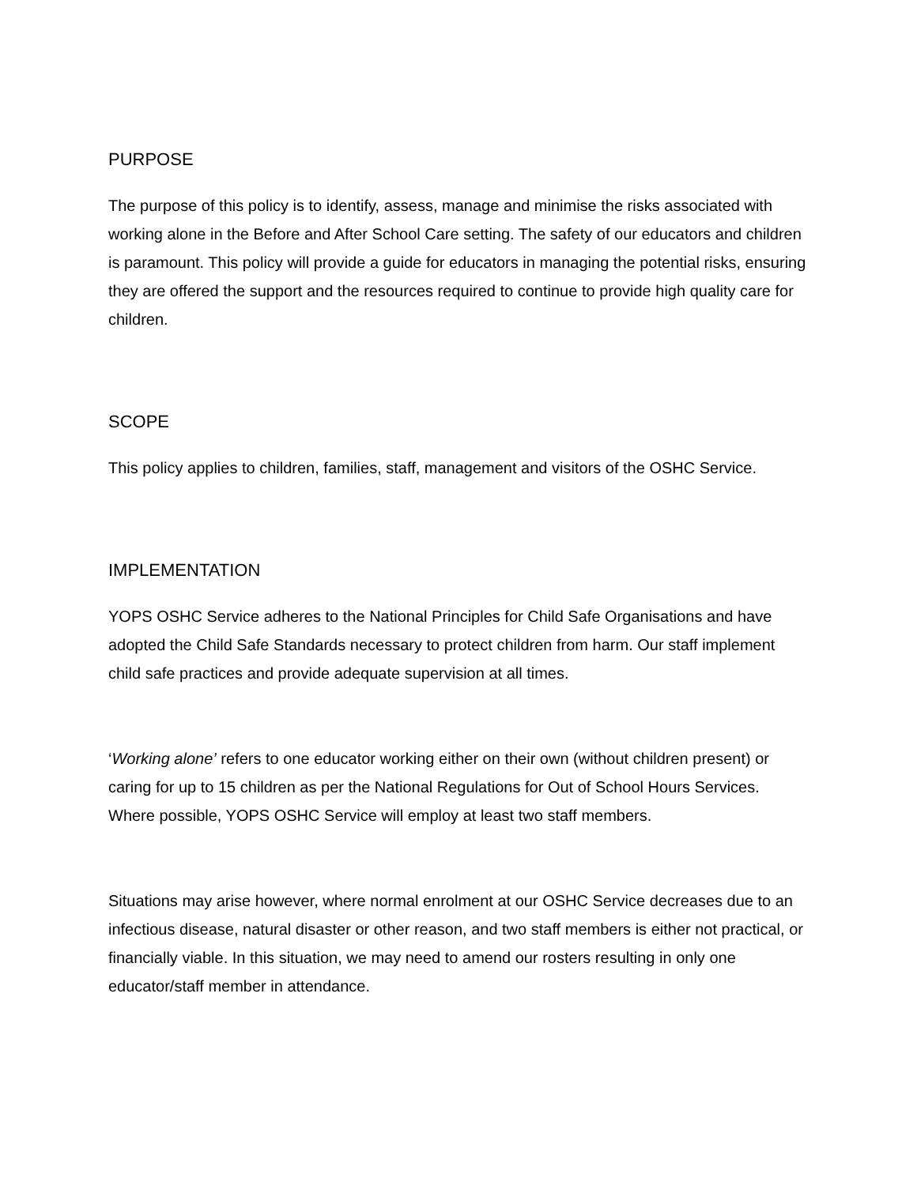PURPOSE
The purpose of this policy is to identify, assess, manage and minimise the risks associated with working alone in the Before and After School Care setting. The safety of our educators and children is paramount. This policy will provide a guide for educators in managing the potential risks, ensuring they are offered the support and the resources required to continue to provide high quality care for children.
SCOPE
This policy applies to children, families, staff, management and visitors of the OSHC Service.
IMPLEMENTATION
YOPS OSHC Service adheres to the National Principles for Child Safe Organisations and have adopted the Child Safe Standards necessary to protect children from harm. Our staff implement child safe practices and provide adequate supervision at all times.
‘Working alone’ refers to one educator working either on their own (without children present) or caring for up to 15 children as per the National Regulations for Out of School Hours Services. Where possible, YOPS OSHC Service will employ at least two staff members.
Situations may arise however, where normal enrolment at our OSHC Service decreases due to an infectious disease, natural disaster or other reason, and two staff members is either not practical, or financially viable. In this situation, we may need to amend our rosters resulting in only one educator/staff member in attendance.